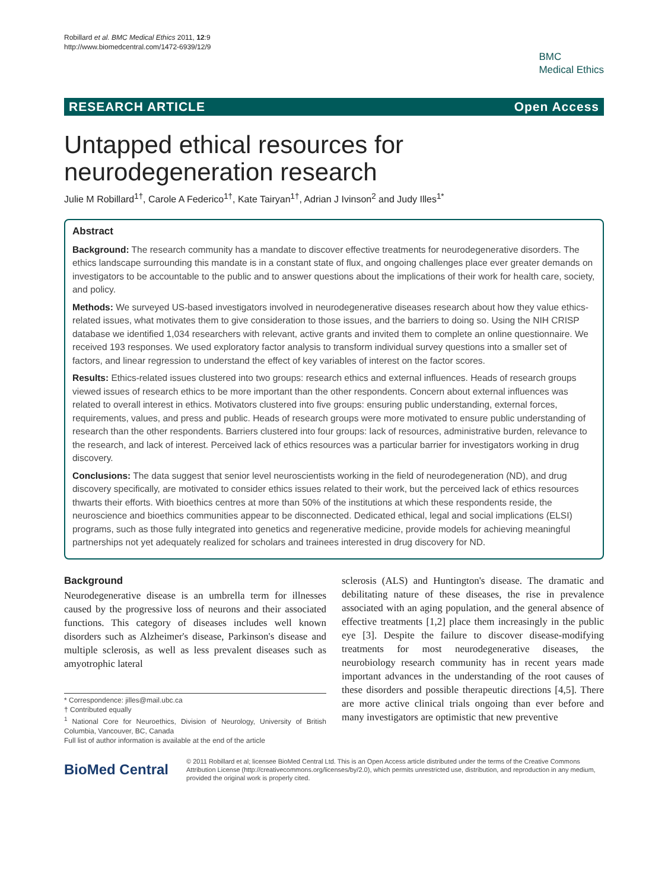Robillard et al. BMC Medical Ethics 2011, 12:9
http://www.biomedcentral.com/1472-6939/12/9
BMC
Medical Ethics
RESEARCH ARTICLE Open Access
Untapped ethical resources for
neurodegeneration research
Julie M Robillard<sup>1†</sup>, Carole A Federico<sup>1†</sup>, Kate Tairyan<sup>1†</sup>, Adrian J Ivinson<sup>2</sup> and Judy Illes<sup>1*</sup>
Abstract
Background: The research community has a mandate to discover effective treatments for neurodegenerative disorders. The ethics landscape surrounding this mandate is in a constant state of flux, and ongoing challenges place ever greater demands on investigators to be accountable to the public and to answer questions about the implications of their work for health care, society, and policy.
Methods: We surveyed US-based investigators involved in neurodegenerative diseases research about how they value ethics-related issues, what motivates them to give consideration to those issues, and the barriers to doing so. Using the NIH CRISP database we identified 1,034 researchers with relevant, active grants and invited them to complete an online questionnaire. We received 193 responses. We used exploratory factor analysis to transform individual survey questions into a smaller set of factors, and linear regression to understand the effect of key variables of interest on the factor scores.
Results: Ethics-related issues clustered into two groups: research ethics and external influences. Heads of research groups viewed issues of research ethics to be more important than the other respondents. Concern about external influences was related to overall interest in ethics. Motivators clustered into five groups: ensuring public understanding, external forces, requirements, values, and press and public. Heads of research groups were more motivated to ensure public understanding of research than the other respondents. Barriers clustered into four groups: lack of resources, administrative burden, relevance to the research, and lack of interest. Perceived lack of ethics resources was a particular barrier for investigators working in drug discovery.
Conclusions: The data suggest that senior level neuroscientists working in the field of neurodegeneration (ND), and drug discovery specifically, are motivated to consider ethics issues related to their work, but the perceived lack of ethics resources thwarts their efforts. With bioethics centres at more than 50% of the institutions at which these respondents reside, the neuroscience and bioethics communities appear to be disconnected. Dedicated ethical, legal and social implications (ELSI) programs, such as those fully integrated into genetics and regenerative medicine, provide models for achieving meaningful partnerships not yet adequately realized for scholars and trainees interested in drug discovery for ND.
Background
Neurodegenerative disease is an umbrella term for illnesses caused by the progressive loss of neurons and their associated functions. This category of diseases includes well known disorders such as Alzheimer's disease, Parkinson's disease and multiple sclerosis, as well as less prevalent diseases such as amyotrophic lateral
* Correspondence: jilles@mail.ubc.ca
† Contributed equally
<sup>1</sup> National Core for Neuroethics, Division of Neurology, University of British Columbia, Vancouver, BC, Canada
Full list of author information is available at the end of the article
sclerosis (ALS) and Huntington's disease. The dramatic and debilitating nature of these diseases, the rise in prevalence associated with an aging population, and the general absence of effective treatments [1,2] place them increasingly in the public eye [3]. Despite the failure to discover disease-modifying treatments for most neurodegenerative diseases, the neurobiology research community has in recent years made important advances in the understanding of the root causes of these disorders and possible therapeutic directions [4,5]. There are more active clinical trials ongoing than ever before and many investigators are optimistic that new preventive
BioMed Central
© 2011 Robillard et al; licensee BioMed Central Ltd. This is an Open Access article distributed under the terms of the Creative Commons Attribution License (http://creativecommons.org/licenses/by/2.0), which permits unrestricted use, distribution, and reproduction in any medium, provided the original work is properly cited.